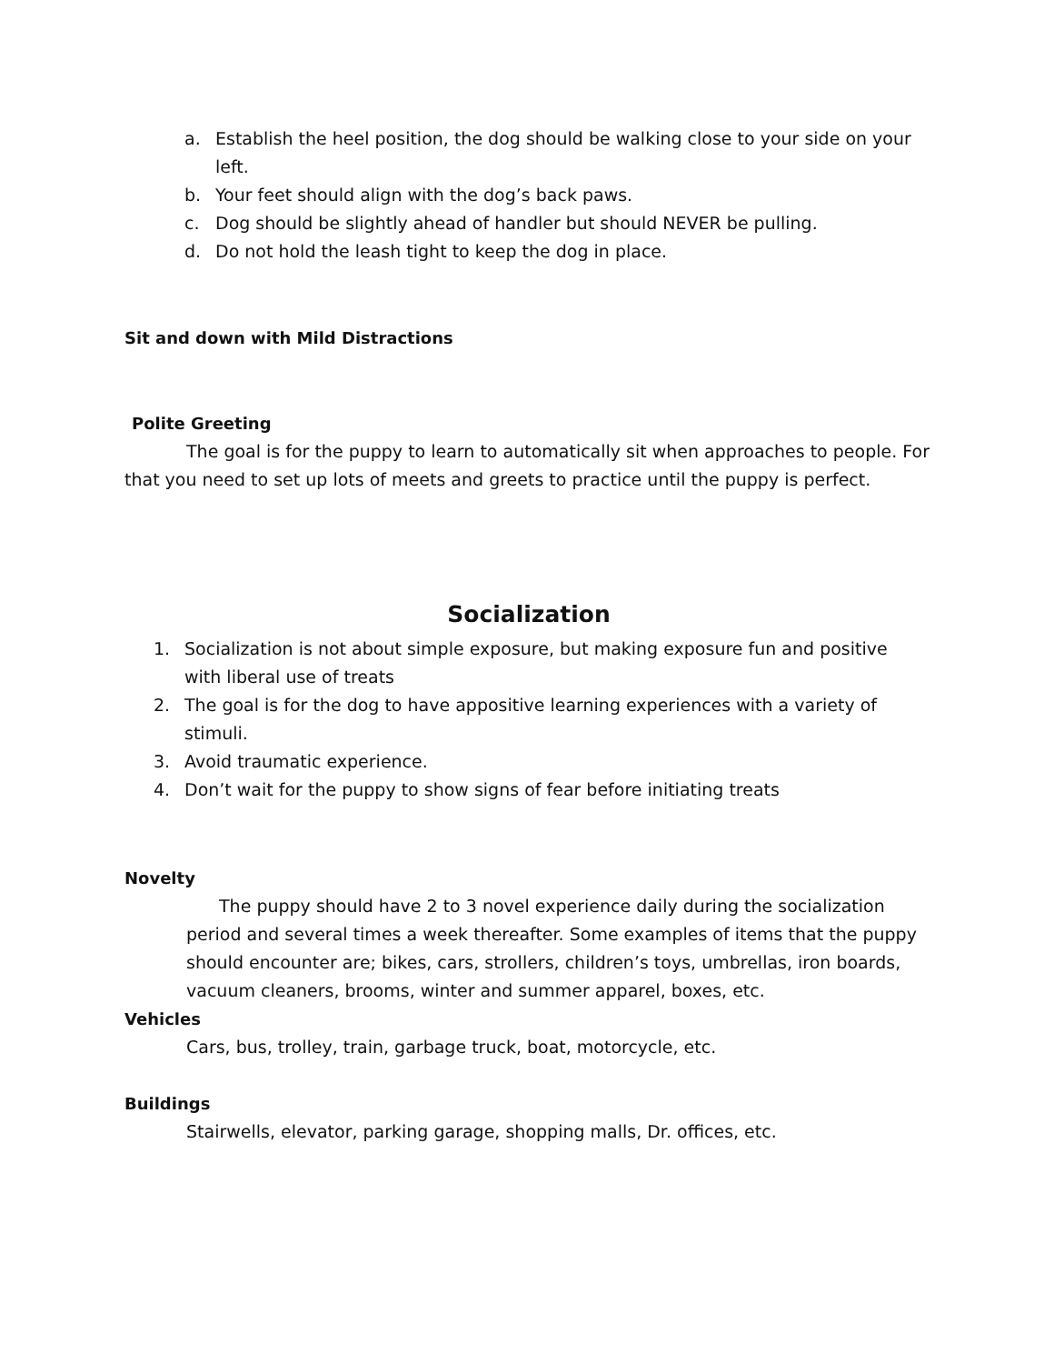a. Establish the heel position, the dog should be walking close to your side on your left.
b. Your feet should align with the dog’s back paws.
c. Dog should be slightly ahead of handler but should NEVER be pulling.
d. Do not hold the leash tight to keep the dog in place.
Sit and down with Mild Distractions
Polite Greeting
The goal is for the puppy to learn to automatically sit when approaches to people. For that you need to set up lots of meets and greets to practice until the puppy is perfect.
Socialization
1. Socialization is not about simple exposure, but making exposure fun and positive with liberal use of treats
2. The goal is for the dog to have appositive learning experiences with a variety of stimuli.
3. Avoid traumatic experience.
4. Don’t wait for the puppy to show signs of fear before initiating treats
Novelty
The puppy should have 2 to 3 novel experience daily during the socialization period and several times a week thereafter. Some examples of items that the puppy should encounter are; bikes, cars, strollers, children’s toys, umbrellas, iron boards, vacuum cleaners, brooms, winter and summer apparel, boxes, etc.
Vehicles
Cars, bus, trolley, train, garbage truck, boat, motorcycle, etc.
Buildings
Stairwells, elevator, parking garage, shopping malls, Dr. offices, etc.